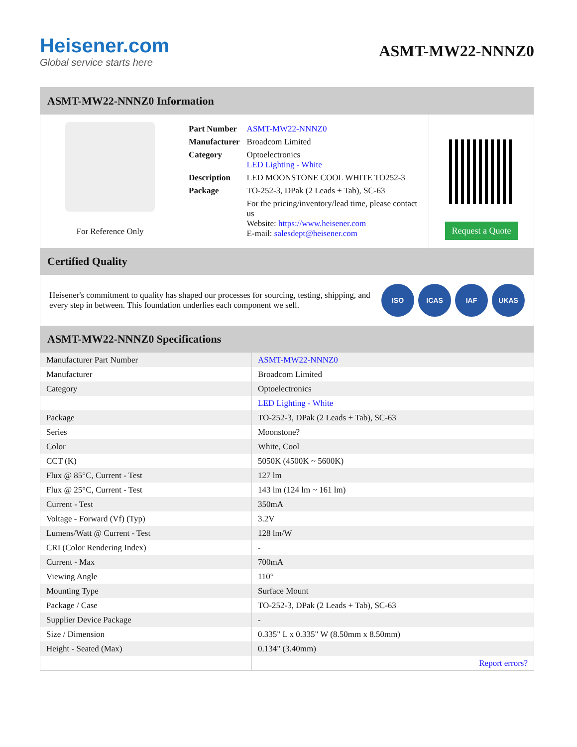Heisener.com
Global service starts here
ASMT-MW22-NNNZ0
ASMT-MW22-NNNZ0 Information
For Reference Only
| Part Number | ASMT-MW22-NNNZ0 |
| Manufacturer | Broadcom Limited |
| Category | Optoelectronics LED Lighting - White |
| Description | LED MOONSTONE COOL WHITE TO252-3 |
| Package | TO-252-3, DPak (2 Leads + Tab), SC-63 |
| | For the pricing/inventory/lead time, please contact us Website: https://www.heisener.com E-mail: salesdept@heisener.com |
Request a Quote
Certified Quality
Heisener's commitment to quality has shaped our processes for sourcing, testing, shipping, and every step in between. This foundation underlies each component we sell.
ISO ICAS IAF UKAS
ASMT-MW22-NNNZ0 Specifications
| Manufacturer Part Number | ASMT-MW22-NNNZ0 |
| Manufacturer | Broadcom Limited |
| Category | Optoelectronics |
| | LED Lighting - White |
| Package | TO-252-3, DPak (2 Leads + Tab), SC-63 |
| Series | Moonstone? |
| Color | White, Cool |
| CCT (K) | 5050K (4500K ~ 5600K) |
| Flux @ 85°C, Current - Test | 127 lm |
| Flux @ 25°C, Current - Test | 143 lm (124 lm ~ 161 lm) |
| Current - Test | 350mA |
| Voltage - Forward (Vf) (Typ) | 3.2V |
| Lumens/Watt @ Current - Test | 128 lm/W |
| CRI (Color Rendering Index) | - |
| Current - Max | 700mA |
| Viewing Angle | 110° |
| Mounting Type | Surface Mount |
| Package / Case | TO-252-3, DPak (2 Leads + Tab), SC-63 |
| Supplier Device Package | - |
| Size / Dimension | 0.335" L x 0.335" W (8.50mm x 8.50mm) |
| Height - Seated (Max) | 0.134" (3.40mm) |
| | Report errors? |